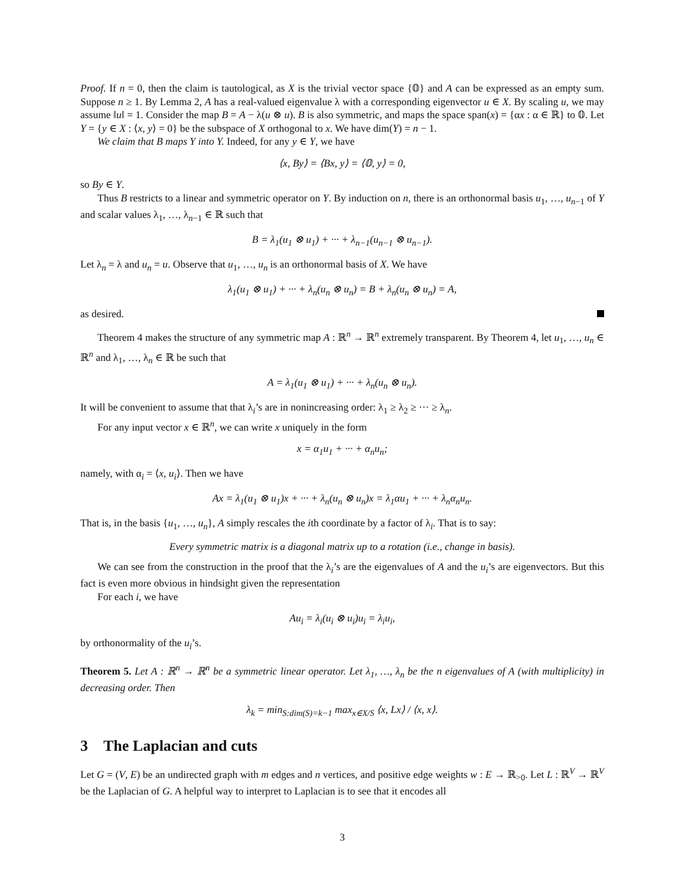Proof. If n = 0, then the claim is tautological, as X is the trivial vector space {𝟘} and A can be expressed as an empty sum. Suppose n ≥ 1. By Lemma 2, A has a real-valued eigenvalue λ with a corresponding eigenvector u ∈ X. By scaling u, we may assume ‖u‖ = 1. Consider the map B = A − λ(u ⊗ u). B is also symmetric, and maps the space span(x) = {αx : α ∈ ℝ} to 𝟘. Let Y = {y ∈ X : ⟨x, y⟩ = 0} be the subspace of X orthogonal to x. We have dim(Y) = n − 1.
We claim that B maps Y into Y. Indeed, for any y ∈ Y, we have
⟨x, By⟩ = ⟨Bx, y⟩ = ⟨𝟘, y⟩ = 0,
so By ∈ Y.
Thus B restricts to a linear and symmetric operator on Y. By induction on n, there is an orthonormal basis u<sub>1</sub>, …, u<sub>n−1</sub> of Y and scalar values λ<sub>1</sub>, …, λ<sub>n−1</sub> ∈ ℝ such that
B = λ<sub>1</sub>(u<sub>1</sub> ⊗ u<sub>1</sub>) + ··· + λ<sub>n−1</sub>(u<sub>n−1</sub> ⊗ u<sub>n−1</sub>).
Let λ<sub>n</sub> = λ and u<sub>n</sub> = u. Observe that u<sub>1</sub>, …, u<sub>n</sub> is an orthonormal basis of X. We have
λ<sub>1</sub>(u<sub>1</sub> ⊗ u<sub>1</sub>) + ··· + λ<sub>n</sub>(u<sub>n</sub> ⊗ u<sub>n</sub>) = B + λ<sub>n</sub>(u<sub>n</sub> ⊗ u<sub>n</sub>) = A,
as desired.
Theorem 4 makes the structure of any symmetric map A : ℝ<sup>n</sup> → ℝ<sup>n</sup> extremely transparent. By Theorem 4, let u<sub>1</sub>, …, u<sub>n</sub> ∈ ℝ<sup>n</sup> and λ<sub>1</sub>, …, λ<sub>n</sub> ∈ ℝ be such that
A = λ<sub>1</sub>(u<sub>1</sub> ⊗ u<sub>1</sub>) + ··· + λ<sub>n</sub>(u<sub>n</sub> ⊗ u<sub>n</sub>).
It will be convenient to assume that that λ<sub>i</sub>’s are in nonincreasing order: λ<sub>1</sub> ≥ λ<sub>2</sub> ≥ ··· ≥ λ<sub>n</sub>.
For any input vector x ∈ ℝ<sup>n</sup>, we can write x uniquely in the form
x = α<sub>1</sub>u<sub>1</sub> + ··· + α<sub>n</sub>u<sub>n</sub>;
namely, with α<sub>i</sub> = ⟨x, u<sub>i</sub>⟩. Then we have
Ax = λ<sub>1</sub>(u<sub>1</sub> ⊗ u<sub>1</sub>)x + ··· + λ<sub>n</sub>(u<sub>n</sub> ⊗ u<sub>n</sub>)x = λ<sub>1</sub>αu<sub>1</sub> + ··· + λ<sub>n</sub>α<sub>n</sub>u<sub>n</sub>.
That is, in the basis {u<sub>1</sub>, …, u<sub>n</sub>}, A simply rescales the ith coordinate by a factor of λ<sub>i</sub>. That is to say:
Every symmetric matrix is a diagonal matrix up to a rotation (i.e., change in basis).
We can see from the construction in the proof that the λ<sub>i</sub>’s are the eigenvalues of A and the u<sub>i</sub>’s are eigenvectors. But this fact is even more obvious in hindsight given the representation
For each i, we have
Au<sub>i</sub> = λ<sub>i</sub>(u<sub>i</sub> ⊗ u<sub>i</sub>)u<sub>i</sub> = λ<sub>i</sub>u<sub>i</sub>,
by orthonormality of the u<sub>i</sub>’s.
Theorem 5. Let A : ℝ<sup>n</sup> → ℝ<sup>n</sup> be a symmetric linear operator. Let λ<sub>1</sub>, …, λ<sub>n</sub> be the n eigenvalues of A (with multiplicity) in decreasing order. Then
λ<sub>k</sub> = min<sub>S:dim(S)=k−1</sub> max<sub>x∈X/S</sub> ⟨x, Lx⟩ / ⟨x, x⟩.
3 The Laplacian and cuts
Let G = (V, E) be an undirected graph with m edges and n vertices, and positive edge weights w : E → ℝ<sub>>0</sub>. Let L : ℝ<sup>V</sup> → ℝ<sup>V</sup> be the Laplacian of G. A helpful way to interpret to Laplacian is to see that it encodes all
3